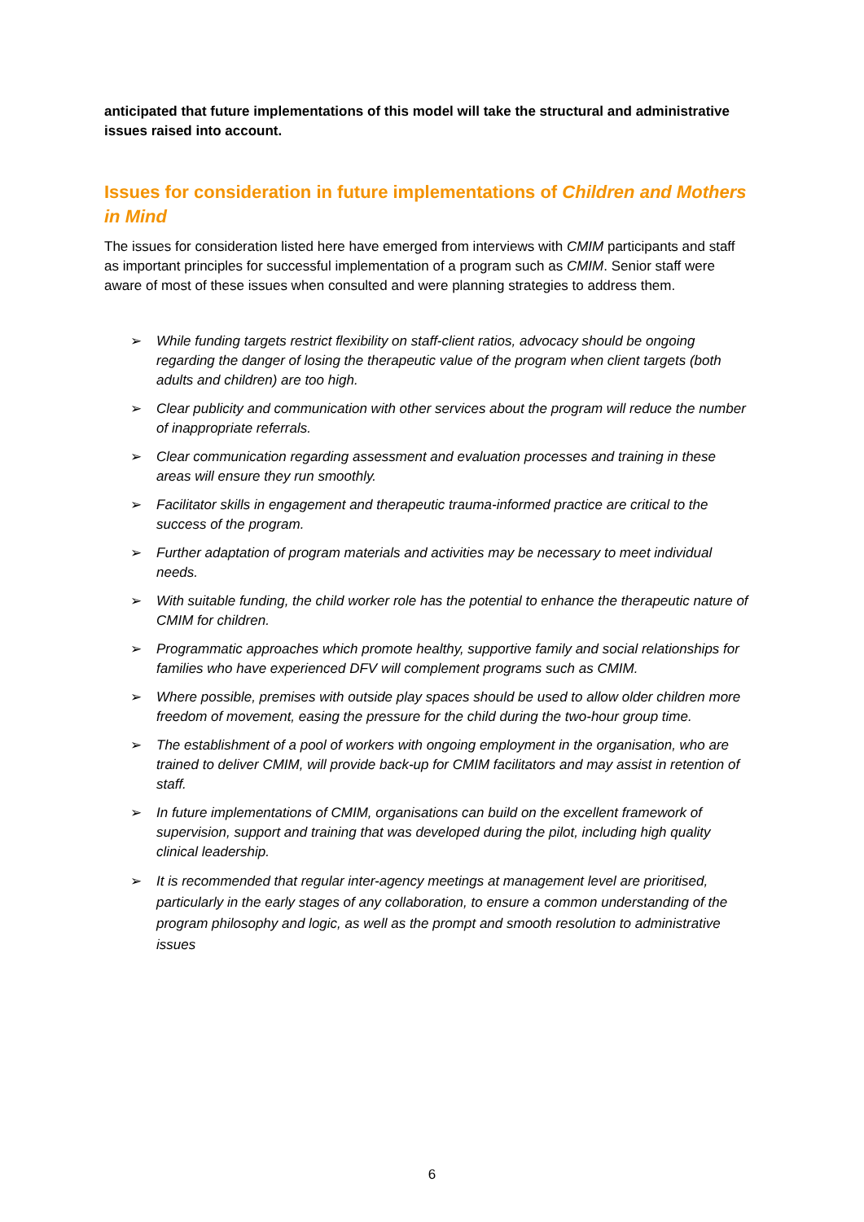anticipated that future implementations of this model will take the structural and administrative issues raised into account.
Issues for consideration in future implementations of Children and Mothers in Mind
The issues for consideration listed here have emerged from interviews with CMIM participants and staff as important principles for successful implementation of a program such as CMIM. Senior staff were aware of most of these issues when consulted and were planning strategies to address them.
➢ While funding targets restrict flexibility on staff-client ratios, advocacy should be ongoing regarding the danger of losing the therapeutic value of the program when client targets (both adults and children) are too high.
➢ Clear publicity and communication with other services about the program will reduce the number of inappropriate referrals.
➢ Clear communication regarding assessment and evaluation processes and training in these areas will ensure they run smoothly.
➢ Facilitator skills in engagement and therapeutic trauma-informed practice are critical to the success of the program.
➢ Further adaptation of program materials and activities may be necessary to meet individual needs.
➢ With suitable funding, the child worker role has the potential to enhance the therapeutic nature of CMIM for children.
➢ Programmatic approaches which promote healthy, supportive family and social relationships for families who have experienced DFV will complement programs such as CMIM.
➢ Where possible, premises with outside play spaces should be used to allow older children more freedom of movement, easing the pressure for the child during the two-hour group time.
➢ The establishment of a pool of workers with ongoing employment in the organisation, who are trained to deliver CMIM, will provide back-up for CMIM facilitators and may assist in retention of staff.
➢ In future implementations of CMIM, organisations can build on the excellent framework of supervision, support and training that was developed during the pilot, including high quality clinical leadership.
➢ It is recommended that regular inter-agency meetings at management level are prioritised, particularly in the early stages of any collaboration, to ensure a common understanding of the program philosophy and logic, as well as the prompt and smooth resolution to administrative issues
6